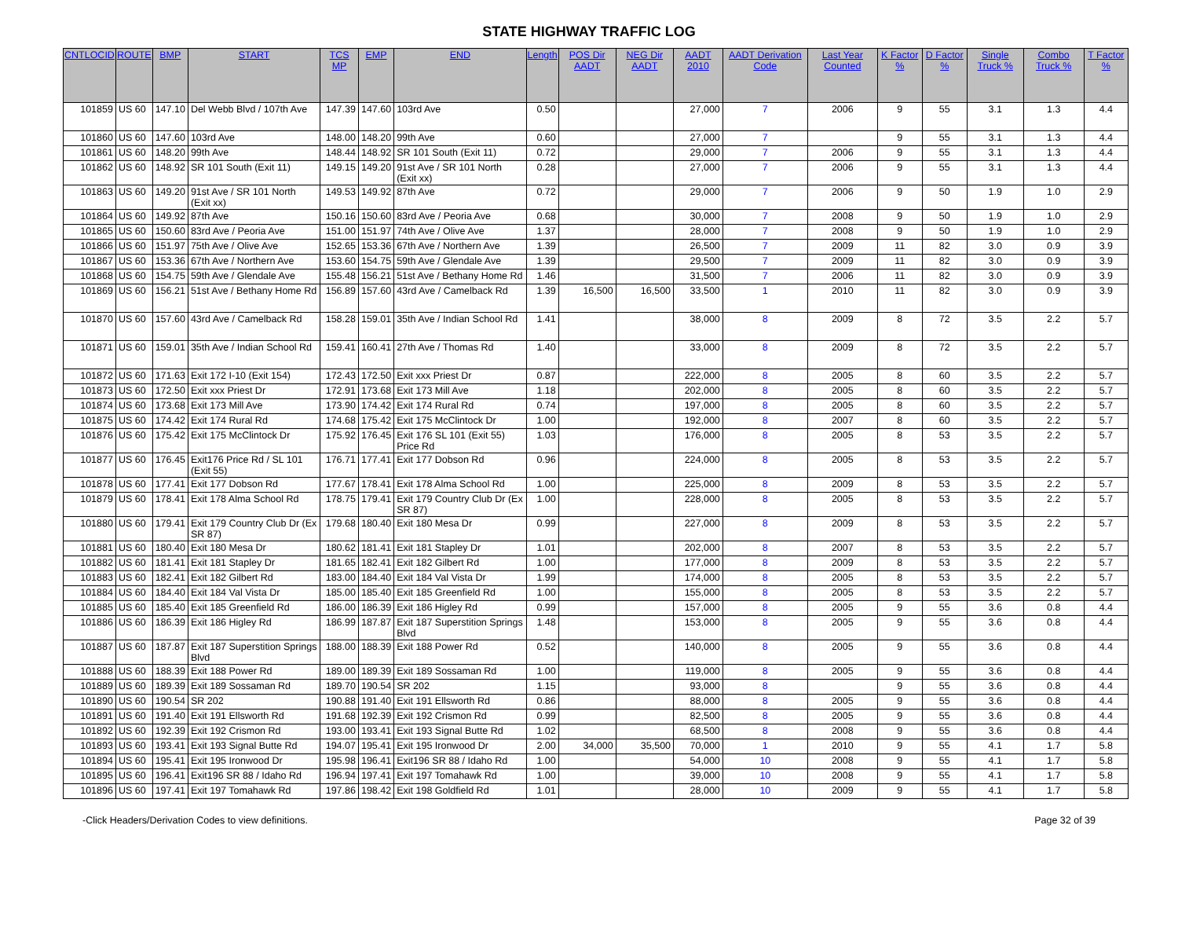STATE HIGHWAY TRAFFIC LOG
| CNTLOCID | ROUTE | BMP | START | TCS MP | EMP | END | Length | POS Dir AADT | NEG Dir AADT | AADT 2010 | AADT Derivation Code | Last Year Counted | K Factor % | D Factor % | Single Truck % | Combo Truck % | T Factor % |
| --- | --- | --- | --- | --- | --- | --- | --- | --- | --- | --- | --- | --- | --- | --- | --- | --- | --- |
| 101859 | US 60 | 147.10 | Del Webb Blvd / 107th Ave | 147.39 | 147.60 | 103rd Ave | 0.50 | | | 27,000 | 7 | 2006 | 9 | 55 | 3.1 | 1.3 | 4.4 |
| 101860 | US 60 | 147.60 | 103rd Ave | 148.00 | 148.20 | 99th Ave | 0.60 | | | 27,000 | 7 | | 9 | 55 | 3.1 | 1.3 | 4.4 |
| 101861 | US 60 | 148.20 | 99th Ave | 148.44 | 148.92 | SR 101 South (Exit 11) | 0.72 | | | 29,000 | 7 | 2006 | 9 | 55 | 3.1 | 1.3 | 4.4 |
| 101862 | US 60 | 148.92 | SR 101 South (Exit 11) | 149.15 | 149.20 | 91st Ave / SR 101 North (Exit xx) | 0.28 | | | 27,000 | 7 | 2006 | 9 | 55 | 3.1 | 1.3 | 4.4 |
| 101863 | US 60 | 149.20 | 91st Ave / SR 101 North (Exit xx) | 149.53 | 149.92 | 87th Ave | 0.72 | | | 29,000 | 7 | 2006 | 9 | 50 | 1.9 | 1.0 | 2.9 |
| 101864 | US 60 | 149.92 | 87th Ave | 150.16 | 150.60 | 83rd Ave / Peoria Ave | 0.68 | | | 30,000 | 7 | 2008 | 9 | 50 | 1.9 | 1.0 | 2.9 |
| 101865 | US 60 | 150.60 | 83rd Ave / Peoria Ave | 151.00 | 151.97 | 74th Ave / Olive Ave | 1.37 | | | 28,000 | 7 | 2008 | 9 | 50 | 1.9 | 1.0 | 2.9 |
| 101866 | US 60 | 151.97 | 75th Ave / Olive Ave | 152.65 | 153.36 | 67th Ave / Northern Ave | 1.39 | | | 26,500 | 7 | 2009 | 11 | 82 | 3.0 | 0.9 | 3.9 |
| 101867 | US 60 | 153.36 | 67th Ave / Northern Ave | 153.60 | 154.75 | 59th Ave / Glendale Ave | 1.39 | | | 29,500 | 7 | 2009 | 11 | 82 | 3.0 | 0.9 | 3.9 |
| 101868 | US 60 | 154.75 | 59th Ave / Glendale Ave | 155.48 | 156.21 | 51st Ave / Bethany Home Rd | 1.46 | | | 31,500 | 7 | 2006 | 11 | 82 | 3.0 | 0.9 | 3.9 |
| 101869 | US 60 | 156.21 | 51st Ave / Bethany Home Rd | 156.89 | 157.60 | 43rd Ave / Camelback Rd | 1.39 | 16,500 | 16,500 | 33,500 | 1 | 2010 | 11 | 82 | 3.0 | 0.9 | 3.9 |
| 101870 | US 60 | 157.60 | 43rd Ave / Camelback Rd | 158.28 | 159.01 | 35th Ave / Indian School Rd | 1.41 | | | 38,000 | 8 | 2009 | 8 | 72 | 3.5 | 2.2 | 5.7 |
| 101871 | US 60 | 159.01 | 35th Ave / Indian School Rd | 159.41 | 160.41 | 27th Ave / Thomas Rd | 1.40 | | | 33,000 | 8 | 2009 | 8 | 72 | 3.5 | 2.2 | 5.7 |
| 101872 | US 60 | 171.63 | Exit 172 I-10 (Exit 154) | 172.43 | 172.50 | Exit xxx Priest Dr | 0.87 | | | 222,000 | 8 | 2005 | 8 | 60 | 3.5 | 2.2 | 5.7 |
| 101873 | US 60 | 172.50 | Exit xxx Priest Dr | 172.91 | 173.68 | Exit 173 Mill Ave | 1.18 | | | 202,000 | 8 | 2005 | 8 | 60 | 3.5 | 2.2 | 5.7 |
| 101874 | US 60 | 173.68 | Exit 173 Mill Ave | 173.90 | 174.42 | Exit 174 Rural Rd | 0.74 | | | 197,000 | 8 | 2005 | 8 | 60 | 3.5 | 2.2 | 5.7 |
| 101875 | US 60 | 174.42 | Exit 174 Rural Rd | 174.68 | 175.42 | Exit 175 McClintock Dr | 1.00 | | | 192,000 | 8 | 2007 | 8 | 60 | 3.5 | 2.2 | 5.7 |
| 101876 | US 60 | 175.42 | Exit 175 McClintock Dr | 175.92 | 176.45 | Exit 176 SL 101 (Exit 55) Price Rd | 1.03 | | | 176,000 | 8 | 2005 | 8 | 53 | 3.5 | 2.2 | 5.7 |
| 101877 | US 60 | 176.45 | Exit176 Price Rd / SL 101 (Exit 55) | 176.71 | 177.41 | Exit 177 Dobson Rd | 0.96 | | | 224,000 | 8 | 2005 | 8 | 53 | 3.5 | 2.2 | 5.7 |
| 101878 | US 60 | 177.41 | Exit 177 Dobson Rd | 177.67 | 178.41 | Exit 178 Alma School Rd | 1.00 | | | 225,000 | 8 | 2009 | 8 | 53 | 3.5 | 2.2 | 5.7 |
| 101879 | US 60 | 178.41 | Exit 178 Alma School Rd | 178.75 | 179.41 | Exit 179 Country Club Dr (Ex SR 87) | 1.00 | | | 228,000 | 8 | 2005 | 8 | 53 | 3.5 | 2.2 | 5.7 |
| 101880 | US 60 | 179.41 | Exit 179 Country Club Dr (Ex SR 87) | 179.68 | 180.40 | Exit 180 Mesa Dr | 0.99 | | | 227,000 | 8 | 2009 | 8 | 53 | 3.5 | 2.2 | 5.7 |
| 101881 | US 60 | 180.40 | Exit 180 Mesa Dr | 180.62 | 181.41 | Exit 181 Stapley Dr | 1.01 | | | 202,000 | 8 | 2007 | 8 | 53 | 3.5 | 2.2 | 5.7 |
| 101882 | US 60 | 181.41 | Exit 181 Stapley Dr | 181.65 | 182.41 | Exit 182 Gilbert Rd | 1.00 | | | 177,000 | 8 | 2009 | 8 | 53 | 3.5 | 2.2 | 5.7 |
| 101883 | US 60 | 182.41 | Exit 182 Gilbert Rd | 183.00 | 184.40 | Exit 184 Val Vista Dr | 1.99 | | | 174,000 | 8 | 2005 | 8 | 53 | 3.5 | 2.2 | 5.7 |
| 101884 | US 60 | 184.40 | Exit 184 Val Vista Dr | 185.00 | 185.40 | Exit 185 Greenfield Rd | 1.00 | | | 155,000 | 8 | 2005 | 8 | 53 | 3.5 | 2.2 | 5.7 |
| 101885 | US 60 | 185.40 | Exit 185 Greenfield Rd | 186.00 | 186.39 | Exit 186 Higley Rd | 0.99 | | | 157,000 | 8 | 2005 | 9 | 55 | 3.6 | 0.8 | 4.4 |
| 101886 | US 60 | 186.39 | Exit 186 Higley Rd | 186.99 | 187.87 | Exit 187 Superstition Springs Blvd | 1.48 | | | 153,000 | 8 | 2005 | 9 | 55 | 3.6 | 0.8 | 4.4 |
| 101887 | US 60 | 187.87 | Exit 187 Superstition Springs Blvd | 188.00 | 188.39 | Exit 188 Power Rd | 0.52 | | | 140,000 | 8 | 2005 | 9 | 55 | 3.6 | 0.8 | 4.4 |
| 101888 | US 60 | 188.39 | Exit 188 Power Rd | 189.00 | 189.39 | Exit 189 Sossaman Rd | 1.00 | | | 119,000 | 8 | 2005 | 9 | 55 | 3.6 | 0.8 | 4.4 |
| 101889 | US 60 | 189.39 | Exit 189 Sossaman Rd | 189.70 | 190.54 | SR 202 | 1.15 | | | 93,000 | 8 | | 9 | 55 | 3.6 | 0.8 | 4.4 |
| 101890 | US 60 | 190.54 | SR 202 | 190.88 | 191.40 | Exit 191 Ellsworth Rd | 0.86 | | | 88,000 | 8 | 2005 | 9 | 55 | 3.6 | 0.8 | 4.4 |
| 101891 | US 60 | 191.40 | Exit 191 Ellsworth Rd | 191.68 | 192.39 | Exit 192 Crismon Rd | 0.99 | | | 82,500 | 8 | 2005 | 9 | 55 | 3.6 | 0.8 | 4.4 |
| 101892 | US 60 | 192.39 | Exit 192 Crismon Rd | 193.00 | 193.41 | Exit 193 Signal Butte Rd | 1.02 | | | 68,500 | 8 | 2008 | 9 | 55 | 3.6 | 0.8 | 4.4 |
| 101893 | US 60 | 193.41 | Exit 193 Signal Butte Rd | 194.07 | 195.41 | Exit 195 Ironwood Dr | 2.00 | 34,000 | 35,500 | 70,000 | 1 | 2010 | 9 | 55 | 4.1 | 1.7 | 5.8 |
| 101894 | US 60 | 195.41 | Exit 195 Ironwood Dr | 195.98 | 196.41 | Exit196 SR 88 / Idaho Rd | 1.00 | | | 54,000 | 10 | 2008 | 9 | 55 | 4.1 | 1.7 | 5.8 |
| 101895 | US 60 | 196.41 | Exit196 SR 88 / Idaho Rd | 196.94 | 197.41 | Exit 197 Tomahawk Rd | 1.00 | | | 39,000 | 10 | 2008 | 9 | 55 | 4.1 | 1.7 | 5.8 |
| 101896 | US 60 | 197.41 | Exit 197 Tomahawk Rd | 197.86 | 198.42 | Exit 198 Goldfield Rd | 1.01 | | | 28,000 | 10 | 2009 | 9 | 55 | 4.1 | 1.7 | 5.8 |
-Click Headers/Derivation Codes to view definitions. Page 32 of 39